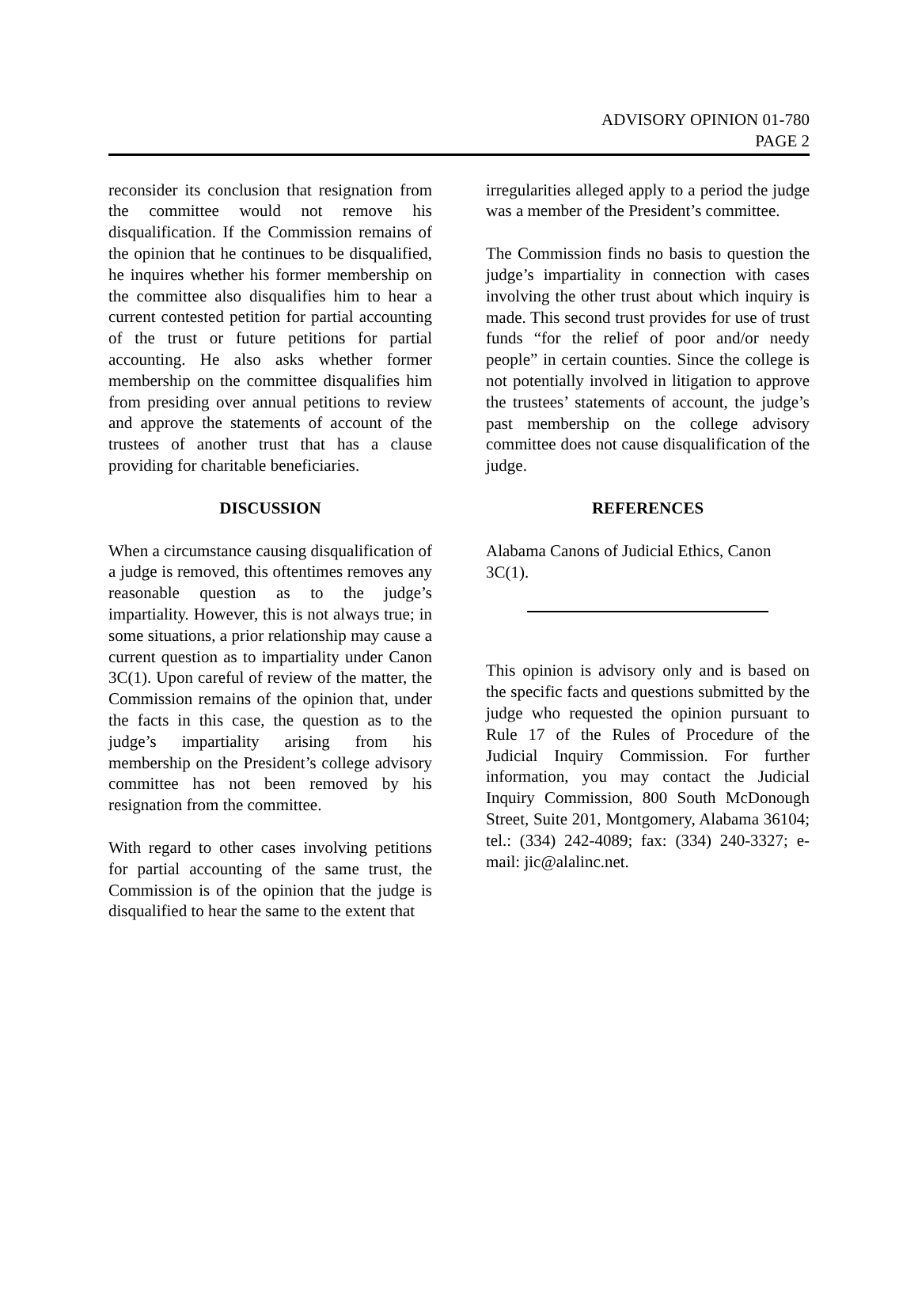ADVISORY OPINION 01-780
PAGE 2
reconsider its conclusion that resignation from the committee would not remove his disqualification. If the Commission remains of the opinion that he continues to be disqualified, he inquires whether his former membership on the committee also disqualifies him to hear a current contested petition for partial accounting of the trust or future petitions for partial accounting. He also asks whether former membership on the committee disqualifies him from presiding over annual petitions to review and approve the statements of account of the trustees of another trust that has a clause providing for charitable beneficiaries.
DISCUSSION
When a circumstance causing disqualification of a judge is removed, this oftentimes removes any reasonable question as to the judge’s impartiality. However, this is not always true; in some situations, a prior relationship may cause a current question as to impartiality under Canon 3C(1). Upon careful of review of the matter, the Commission remains of the opinion that, under the facts in this case, the question as to the judge’s impartiality arising from his membership on the President’s college advisory committee has not been removed by his resignation from the committee.
With regard to other cases involving petitions for partial accounting of the same trust, the Commission is of the opinion that the judge is disqualified to hear the same to the extent that
irregularities alleged apply to a period the judge was a member of the President’s committee.
The Commission finds no basis to question the judge’s impartiality in connection with cases involving the other trust about which inquiry is made. This second trust provides for use of trust funds “for the relief of poor and/or needy people” in certain counties. Since the college is not potentially involved in litigation to approve the trustees’ statements of account, the judge’s past membership on the college advisory committee does not cause disqualification of the judge.
REFERENCES
Alabama Canons of Judicial Ethics, Canon 3C(1).
This opinion is advisory only and is based on the specific facts and questions submitted by the judge who requested the opinion pursuant to Rule 17 of the Rules of Procedure of the Judicial Inquiry Commission. For further information, you may contact the Judicial Inquiry Commission, 800 South McDonough Street, Suite 201, Montgomery, Alabama 36104; tel.: (334) 242-4089; fax: (334) 240-3327; e-mail: jic@alalinc.net.